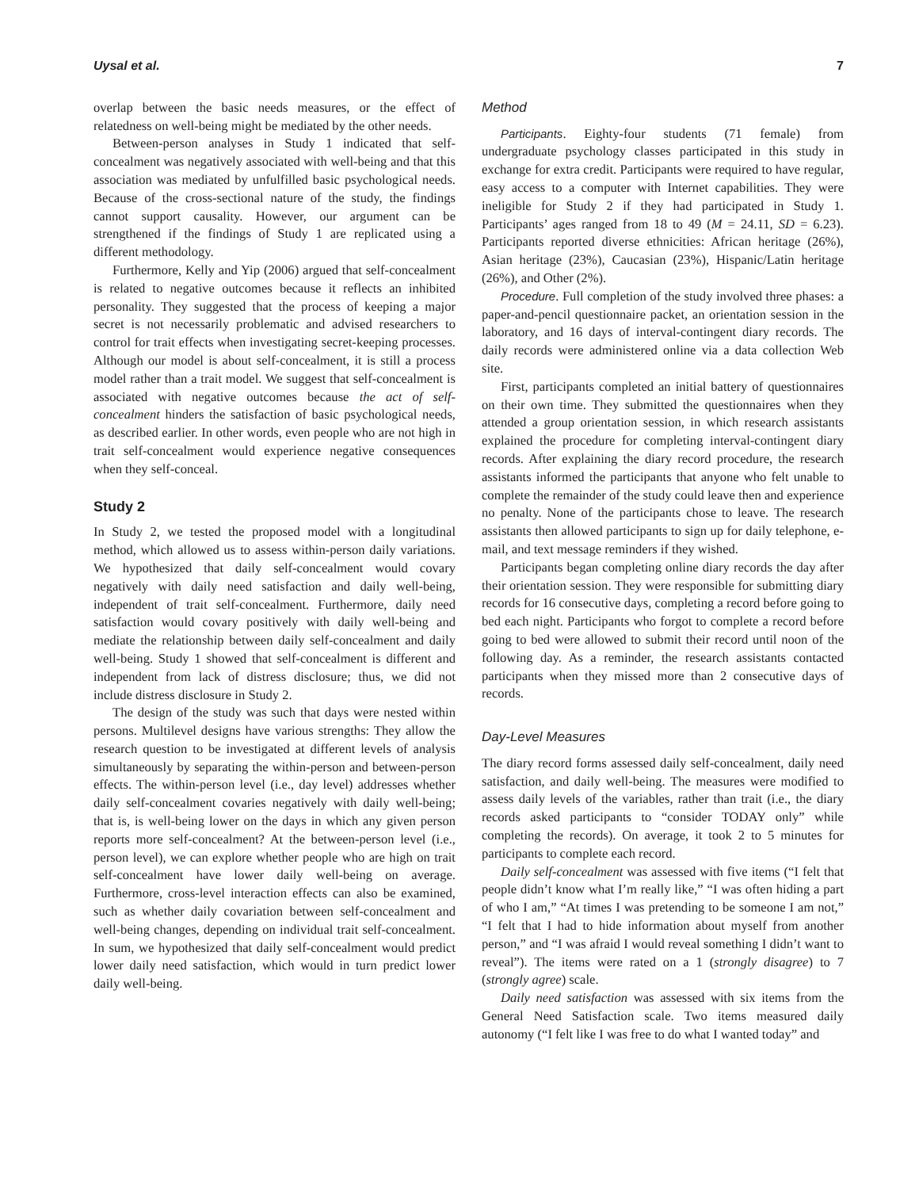Uysal et al. 7
overlap between the basic needs measures, or the effect of relatedness on well-being might be mediated by the other needs.
Between-person analyses in Study 1 indicated that self-concealment was negatively associated with well-being and that this association was mediated by unfulfilled basic psychological needs. Because of the cross-sectional nature of the study, the findings cannot support causality. However, our argument can be strengthened if the findings of Study 1 are replicated using a different methodology.
Furthermore, Kelly and Yip (2006) argued that self-concealment is related to negative outcomes because it reflects an inhibited personality. They suggested that the process of keeping a major secret is not necessarily problematic and advised researchers to control for trait effects when investigating secret-keeping processes. Although our model is about self-concealment, it is still a process model rather than a trait model. We suggest that self-concealment is associated with negative outcomes because the act of self-concealment hinders the satisfaction of basic psychological needs, as described earlier. In other words, even people who are not high in trait self-concealment would experience negative consequences when they self-conceal.
Study 2
In Study 2, we tested the proposed model with a longitudinal method, which allowed us to assess within-person daily variations. We hypothesized that daily self-concealment would covary negatively with daily need satisfaction and daily well-being, independent of trait self-concealment. Furthermore, daily need satisfaction would covary positively with daily well-being and mediate the relationship between daily self-concealment and daily well-being. Study 1 showed that self-concealment is different and independent from lack of distress disclosure; thus, we did not include distress disclosure in Study 2.
The design of the study was such that days were nested within persons. Multilevel designs have various strengths: They allow the research question to be investigated at different levels of analysis simultaneously by separating the within-person and between-person effects. The within-person level (i.e., day level) addresses whether daily self-concealment covaries negatively with daily well-being; that is, is well-being lower on the days in which any given person reports more self-concealment? At the between-person level (i.e., person level), we can explore whether people who are high on trait self-concealment have lower daily well-being on average. Furthermore, cross-level interaction effects can also be examined, such as whether daily covariation between self-concealment and well-being changes, depending on individual trait self-concealment. In sum, we hypothesized that daily self-concealment would predict lower daily need satisfaction, which would in turn predict lower daily well-being.
Method
Participants. Eighty-four students (71 female) from undergraduate psychology classes participated in this study in exchange for extra credit. Participants were required to have regular, easy access to a computer with Internet capabilities. They were ineligible for Study 2 if they had participated in Study 1. Participants’ ages ranged from 18 to 49 (M = 24.11, SD = 6.23). Participants reported diverse ethnicities: African heritage (26%), Asian heritage (23%), Caucasian (23%), Hispanic/Latin heritage (26%), and Other (2%).
Procedure. Full completion of the study involved three phases: a paper-and-pencil questionnaire packet, an orientation session in the laboratory, and 16 days of interval-contingent diary records. The daily records were administered online via a data collection Web site.
First, participants completed an initial battery of questionnaires on their own time. They submitted the questionnaires when they attended a group orientation session, in which research assistants explained the procedure for completing interval-contingent diary records. After explaining the diary record procedure, the research assistants informed the participants that anyone who felt unable to complete the remainder of the study could leave then and experience no penalty. None of the participants chose to leave. The research assistants then allowed participants to sign up for daily telephone, e-mail, and text message reminders if they wished.
Participants began completing online diary records the day after their orientation session. They were responsible for submitting diary records for 16 consecutive days, completing a record before going to bed each night. Participants who forgot to complete a record before going to bed were allowed to submit their record until noon of the following day. As a reminder, the research assistants contacted participants when they missed more than 2 consecutive days of records.
Day-Level Measures
The diary record forms assessed daily self-concealment, daily need satisfaction, and daily well-being. The measures were modified to assess daily levels of the variables, rather than trait (i.e., the diary records asked participants to “consider TODAY only” while completing the records). On average, it took 2 to 5 minutes for participants to complete each record.
Daily self-concealment was assessed with five items (“I felt that people didn’t know what I’m really like,” “I was often hiding a part of who I am,” “At times I was pretending to be someone I am not,” “I felt that I had to hide information about myself from another person,” and “I was afraid I would reveal something I didn’t want to reveal”). The items were rated on a 1 (strongly disagree) to 7 (strongly agree) scale.
Daily need satisfaction was assessed with six items from the General Need Satisfaction scale. Two items measured daily autonomy (“I felt like I was free to do what I wanted today” and